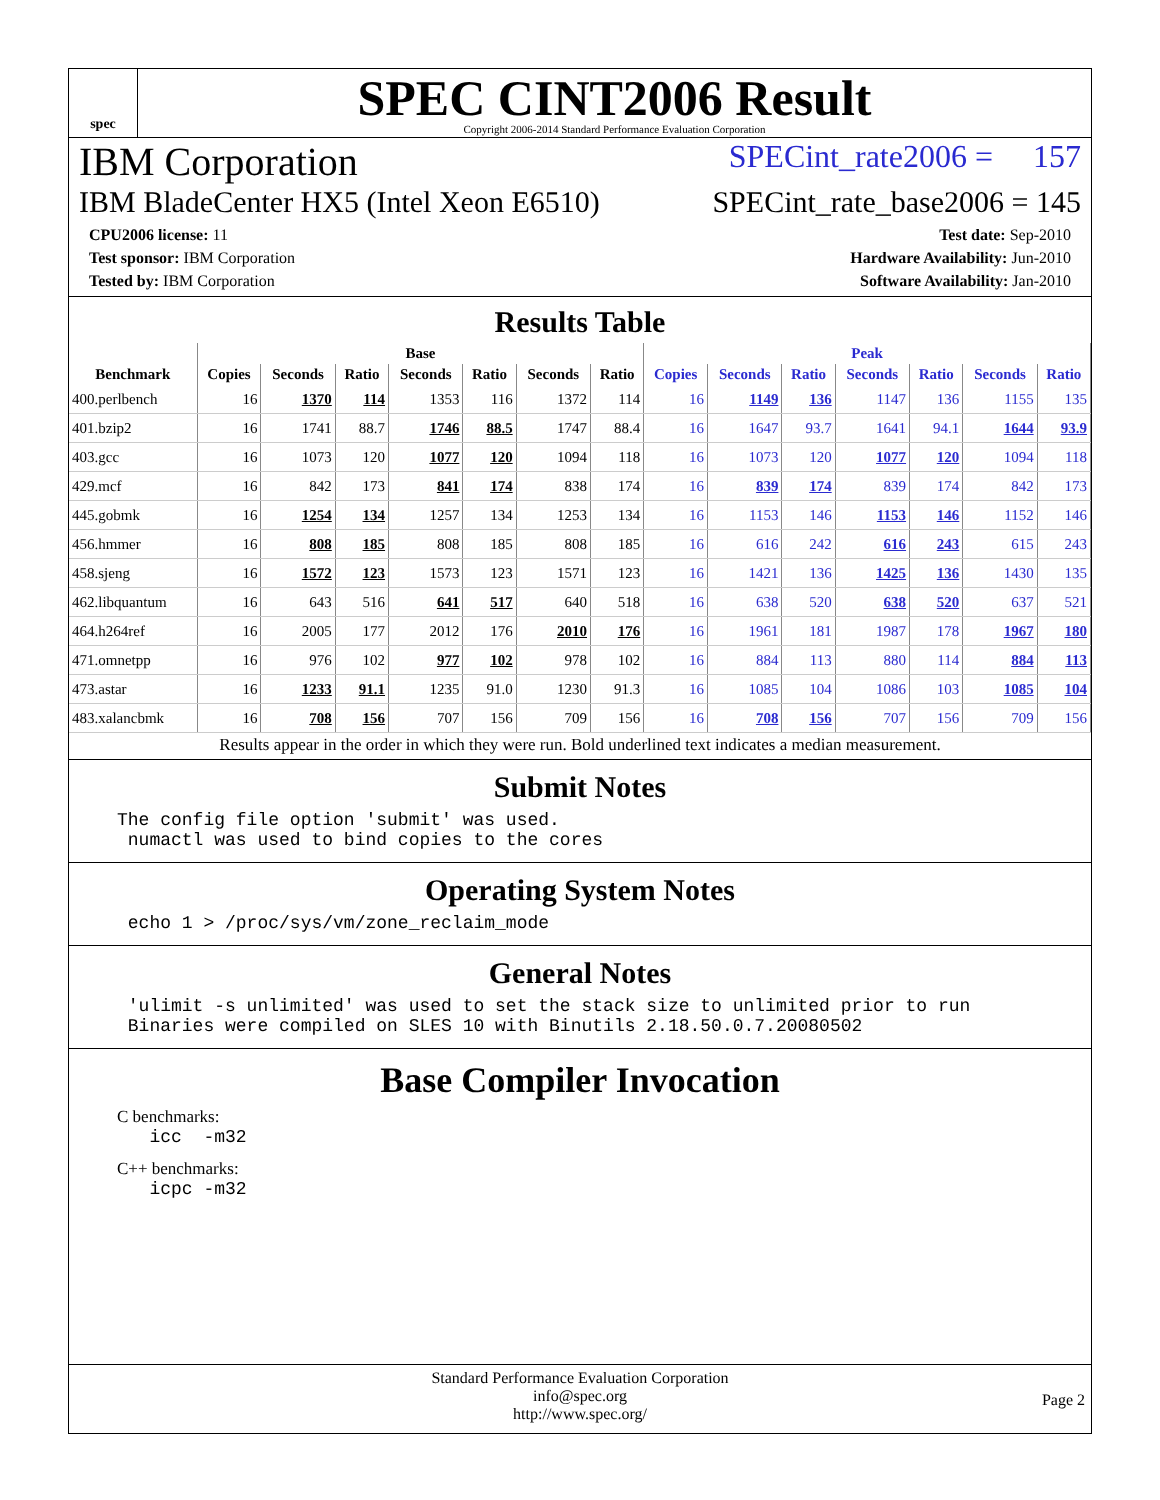spec
SPEC CINT2006 Result
Copyright 2006-2014 Standard Performance Evaluation Corporation
IBM Corporation SPECint_rate2006 = 157
IBM BladeCenter HX5 (Intel Xeon E6510) SPECint_rate_base2006 = 145
CPU2006 license: 11
Test sponsor: IBM Corporation
Tested by: IBM Corporation
Test date: Sep-2010
Hardware Availability: Jun-2010
Software Availability: Jan-2010
Results Table
| | Base | | | | | | | Peak | | | | | | |
| --- | --- | --- | --- | --- | --- | --- | --- | --- | --- | --- | --- | --- | --- | --- |
| Benchmark | Copies | Seconds | Ratio | Seconds | Ratio | Seconds | Ratio | Copies | Seconds | Ratio | Seconds | Ratio | Seconds | Ratio |
| 400.perlbench | 16 | 1370 | 114 | 1353 | 116 | 1372 | 114 | 16 | 1149 | 136 | 1147 | 136 | 1155 | 135 |
| 401.bzip2 | 16 | 1741 | 88.7 | 1746 | 88.5 | 1747 | 88.4 | 16 | 1647 | 93.7 | 1641 | 94.1 | 1644 | 93.9 |
| 403.gcc | 16 | 1073 | 120 | 1077 | 120 | 1094 | 118 | 16 | 1073 | 120 | 1077 | 120 | 1094 | 118 |
| 429.mcf | 16 | 842 | 173 | 841 | 174 | 838 | 174 | 16 | 839 | 174 | 839 | 174 | 842 | 173 |
| 445.gobmk | 16 | 1254 | 134 | 1257 | 134 | 1253 | 134 | 16 | 1153 | 146 | 1153 | 146 | 1152 | 146 |
| 456.hmmer | 16 | 808 | 185 | 808 | 185 | 808 | 185 | 16 | 616 | 242 | 616 | 243 | 615 | 243 |
| 458.sjeng | 16 | 1572 | 123 | 1573 | 123 | 1571 | 123 | 16 | 1421 | 136 | 1425 | 136 | 1430 | 135 |
| 462.libquantum | 16 | 643 | 516 | 641 | 517 | 640 | 518 | 16 | 638 | 520 | 638 | 520 | 637 | 521 |
| 464.h264ref | 16 | 2005 | 177 | 2012 | 176 | 2010 | 176 | 16 | 1961 | 181 | 1987 | 178 | 1967 | 180 |
| 471.omnetpp | 16 | 976 | 102 | 977 | 102 | 978 | 102 | 16 | 884 | 113 | 880 | 114 | 884 | 113 |
| 473.astar | 16 | 1233 | 91.1 | 1235 | 91.0 | 1230 | 91.3 | 16 | 1085 | 104 | 1086 | 103 | 1085 | 104 |
| 483.xalancbmk | 16 | 708 | 156 | 707 | 156 | 709 | 156 | 16 | 708 | 156 | 707 | 156 | 709 | 156 |
Results appear in the order in which they were run. Bold underlined text indicates a median measurement.
Submit Notes
The config file option 'submit' was used.
 numactl was used to bind copies to the cores
Operating System Notes
 echo 1 > /proc/sys/vm/zone_reclaim_mode
General Notes
 'ulimit -s unlimited' was used to set the stack size to unlimited prior to run
 Binaries were compiled on SLES 10 with Binutils 2.18.50.0.7.20080502
Base Compiler Invocation
C benchmarks:
   icc  -m32
C++ benchmarks:
   icpc -m32
Standard Performance Evaluation Corporation
info@spec.org
http://www.spec.org/
Page 2